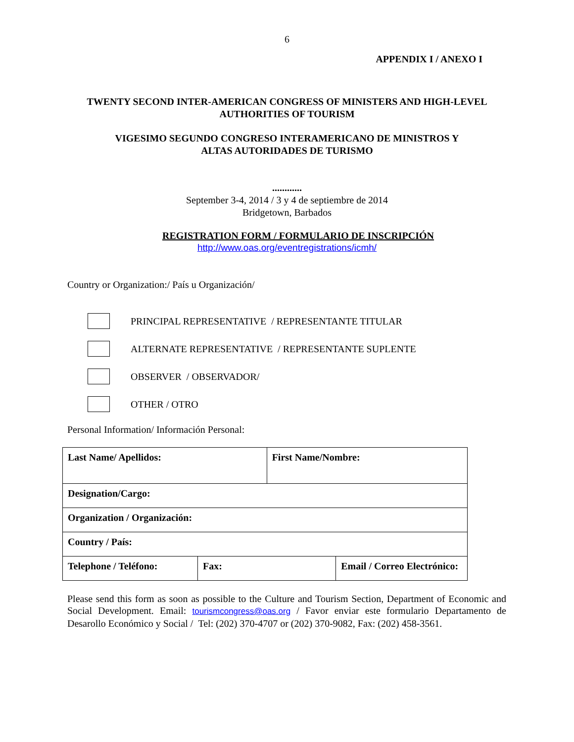6
APPENDIX I / ANEXO I
TWENTY SECOND INTER-AMERICAN CONGRESS OF MINISTERS AND HIGH-LEVEL
AUTHORITIES OF TOURISM
VIGESIMO SEGUNDO CONGRESO INTERAMERICANO DE MINISTROS Y
ALTAS AUTORIDADES DE TURISMO
............
September 3-4, 2014 / 3 y 4 de septiembre de 2014
Bridgetown, Barbados
REGISTRATION FORM / FORMULARIO DE INSCRIPCIÓN
http://www.oas.org/eventregistrations/icmh/
Country or Organization:/ País u Organización/
PRINCIPAL REPRESENTATIVE / REPRESENTANTE TITULAR
ALTERNATE REPRESENTATIVE / REPRESENTANTE SUPLENTE
OBSERVER / OBSERVADOR/
OTHER / OTRO
Personal Information/ Información Personal:
| Last Name/ Apellidos: | | First Name/Nombre: | |
| Designation/Cargo: | | | |
| Organization / Organización: | | | |
| Country / País: | | | |
| Telephone / Teléfono: | Fax: | | Email / Correo Electrónico: |
Please send this form as soon as possible to the Culture and Tourism Section, Department of Economic and Social Development. Email: tourismcongress@oas.org / Favor enviar este formulario Departamento de Desarollo Económico y Social / Tel: (202) 370-4707 or (202) 370-9082, Fax: (202) 458-3561.